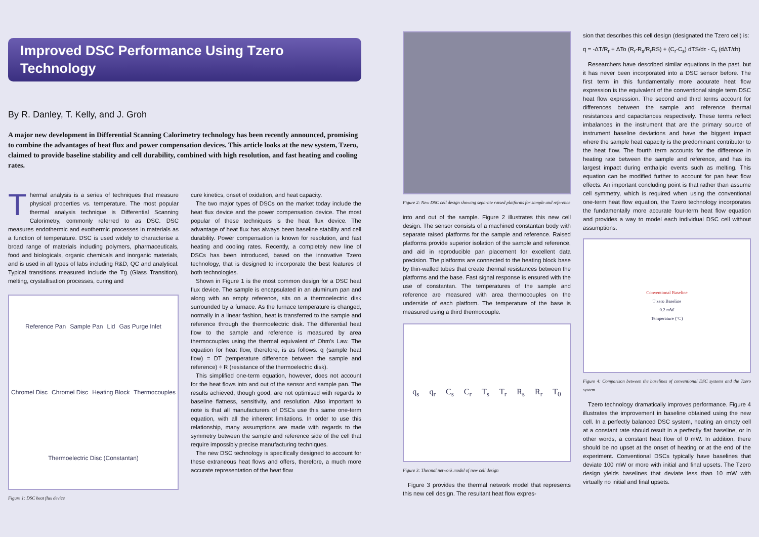Improved DSC Performance Using Tzero Technology
By R. Danley, T. Kelly, and J. Groh
A major new development in Differential Scanning Calorimetry technology has been recently announced, promising to combine the advantages of heat flux and power compensation devices. This article looks at the new system, Tzero, claimed to provide baseline stability and cell durability, combined with high resolution, and fast heating and cooling rates.
Thermal analysis is a series of techniques that measure physical properties vs. temperature. The most popular thermal analysis technique is Differential Scanning Calorimetry, commonly referred to as DSC. DSC measures endothermic and exothermic processes in materials as a function of temperature. DSC is used widely to characterise a broad range of materials including polymers, pharmaceuticals, food and biologicals, organic chemicals and inorganic materials, and is used in all types of labs including R&D, QC and analytical. Typical transitions measured include the Tg (Glass Transition), melting, crystallisation processes, curing and
Reference Pan Sample Pan Lid Gas Purge Inlet Chromel Disc Chromel Disc Heating Block Thermocouples Thermoelectric Disc (Constantan)
Figure 1: DSC heat flux device
cure kinetics, onset of oxidation, and heat capacity.
The two major types of DSCs on the market today include the heat flux device and the power compensation device. The most popular of these techniques is the heat flux device. The advantage of heat flux has always been baseline stability and cell durability. Power compensation is known for resolution, and fast heating and cooling rates. Recently, a completely new line of DSCs has been introduced, based on the innovative Tzero technology, that is designed to incorporate the best features of both technologies.
Shown in Figure 1 is the most common design for a DSC heat flux device. The sample is encapsulated in an aluminum pan and along with an empty reference, sits on a thermoelectric disk surrounded by a furnace. As the furnace temperature is changed, normally in a linear fashion, heat is transferred to the sample and reference through the thermoelectric disk. The differential heat flow to the sample and reference is measured by area thermocouples using the thermal equivalent of Ohm's Law. The equation for heat flow, therefore, is as follows: q (sample heat flow) = DT (temperature difference between the sample and reference) ÷ R (resistance of the thermoelectric disk).
This simplified one-term equation, however, does not account for the heat flows into and out of the sensor and sample pan. The results achieved, though good, are not optimised with regards to baseline flatness, sensitivity, and resolution. Also important to note is that all manufacturers of DSCs use this same one-term equation, with all the inherent limitations. In order to use this relationship, many assumptions are made with regards to the symmetry between the sample and reference side of the cell that require impossibly precise manufacturing techniques.
The new DSC technology is specifically designed to account for these extraneous heat flows and offers, therefore, a much more accurate representation of the heat flow
Figure 2: New DSC cell design showing separate raised platforms for sample and reference
into and out of the sample. Figure 2 illustrates this new cell design. The sensor consists of a machined constantan body with separate raised platforms for the sample and reference. Raised platforms provide superior isolation of the sample and reference, and aid in reproducible pan placement for excellent data precision. The platforms are connected to the heating block base by thin-walled tubes that create thermal resistances between the platforms and the base. Fast signal response is ensured with the use of constantan. The temperatures of the sample and reference are measured with area thermocouples on the underside of each platform. The temperature of the base is measured using a third thermocouple.
q<sub>s</sub> q<sub>r</sub> C<sub>s</sub> C<sub>r</sub> T<sub>s</sub> T<sub>r</sub> R<sub>s</sub> R<sub>r</sub> T<sub>0</sub>
Figure 3: Thermal network model of new cell design
Figure 3 provides the thermal network model that represents this new cell design. The resultant heat flow expres-
sion that describes this cell design (designated the Tzero cell) is:
q = -ΔT/R<sub>r</sub> + ΔTo (R<sub>r</sub>-R<sub>s</sub>/R<sub>r</sub>RS) + (C<sub>r</sub>-C<sub>s</sub>) dTS/dτ - C<sub>r</sub> (dΔT/dτ)
Researchers have described similar equations in the past, but it has never been incorporated into a DSC sensor before. The first term in this fundamentally more accurate heat flow expression is the equivalent of the conventional single term DSC heat flow expression. The second and third terms account for differences between the sample and reference thermal resistances and capacitances respectively. These terms reflect imbalances in the instrument that are the primary source of instrument baseline deviations and have the biggest impact where the sample heat capacity is the predominant contributor to the heat flow. The fourth term accounts for the difference in heating rate between the sample and reference, and has its largest impact during enthalpic events such as melting. This equation can be modified further to account for pan heat flow effects. An important concluding point is that rather than assume cell symmetry, which is required when using the conventional one-term heat flow equation, the Tzero technology incorporates the fundamentally more accurate four-term heat flow equation and provides a way to model each individual DSC cell without assumptions.
Conventional Baseline
T zero Baseline
0.2 mW
Temperature (°C)
Figure 4: Comparison between the baselines of conventional DSC systems and the Tzero system
Tzero technology dramatically improves performance. Figure 4 illustrates the improvement in baseline obtained using the new cell. In a perfectly balanced DSC system, heating an empty cell at a constant rate should result in a perfectly flat baseline, or in other words, a constant heat flow of 0 mW. In addition, there should be no upset at the onset of heating or at the end of the experiment. Conventional DSCs typically have baselines that deviate 100 mW or more with initial and final upsets. The Tzero design yields baselines that deviate less than 10 mW with virtually no initial and final upsets.